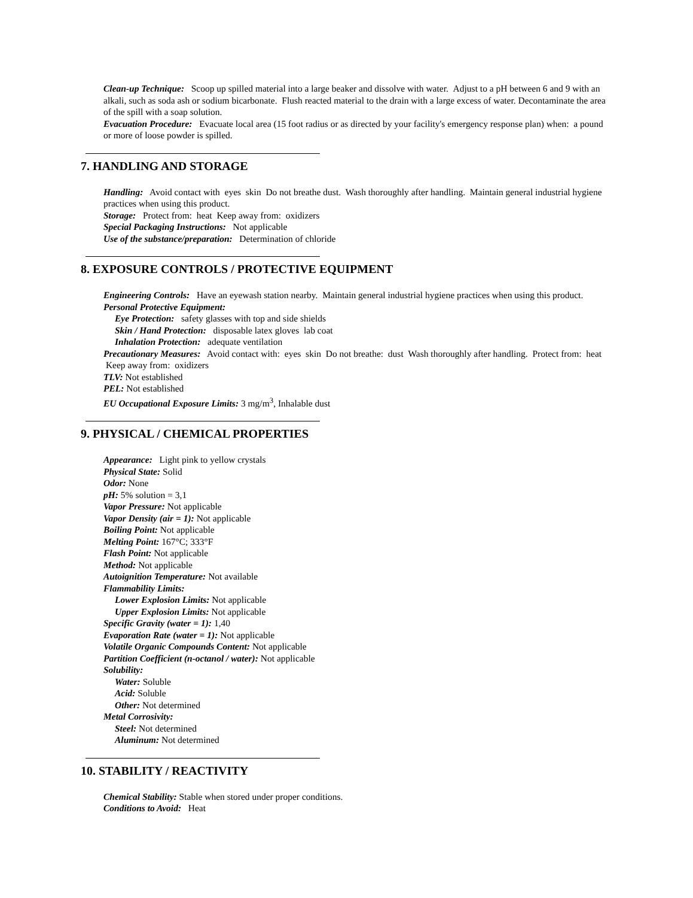Clean-up Technique: Scoop up spilled material into a large beaker and dissolve with water. Adjust to a pH between 6 and 9 with an alkali, such as soda ash or sodium bicarbonate. Flush reacted material to the drain with a large excess of water. Decontaminate the area of the spill with a soap solution.
Evacuation Procedure: Evacuate local area (15 foot radius or as directed by your facility's emergency response plan) when: a pound or more of loose powder is spilled.
7. HANDLING AND STORAGE
Handling: Avoid contact with eyes skin Do not breathe dust. Wash thoroughly after handling. Maintain general industrial hygiene practices when using this product.
Storage: Protect from: heat Keep away from: oxidizers
Special Packaging Instructions: Not applicable
Use of the substance/preparation: Determination of chloride
8. EXPOSURE CONTROLS / PROTECTIVE EQUIPMENT
Engineering Controls: Have an eyewash station nearby. Maintain general industrial hygiene practices when using this product.
Personal Protective Equipment:
Eye Protection: safety glasses with top and side shields
Skin / Hand Protection: disposable latex gloves lab coat
Inhalation Protection: adequate ventilation
Precautionary Measures: Avoid contact with: eyes skin Do not breathe: dust Wash thoroughly after handling. Protect from: heat Keep away from: oxidizers
TLV: Not established
PEL: Not established
EU Occupational Exposure Limits: 3 mg/m<sup>3</sup>, Inhalable dust
9. PHYSICAL / CHEMICAL PROPERTIES
Appearance: Light pink to yellow crystals
Physical State: Solid
Odor: None
pH: 5% solution = 3,1
Vapor Pressure: Not applicable
Vapor Density (air = 1): Not applicable
Boiling Point: Not applicable
Melting Point: 167°C; 333°F
Flash Point: Not applicable
Method: Not applicable
Autoignition Temperature: Not available
Flammability Limits:
Lower Explosion Limits: Not applicable
Upper Explosion Limits: Not applicable
Specific Gravity (water = 1): 1,40
Evaporation Rate (water = 1): Not applicable
Volatile Organic Compounds Content: Not applicable
Partition Coefficient (n-octanol / water): Not applicable
Solubility:
Water: Soluble
Acid: Soluble
Other: Not determined
Metal Corrosivity:
Steel: Not determined
Aluminum: Not determined
10. STABILITY / REACTIVITY
Chemical Stability: Stable when stored under proper conditions.
Conditions to Avoid: Heat